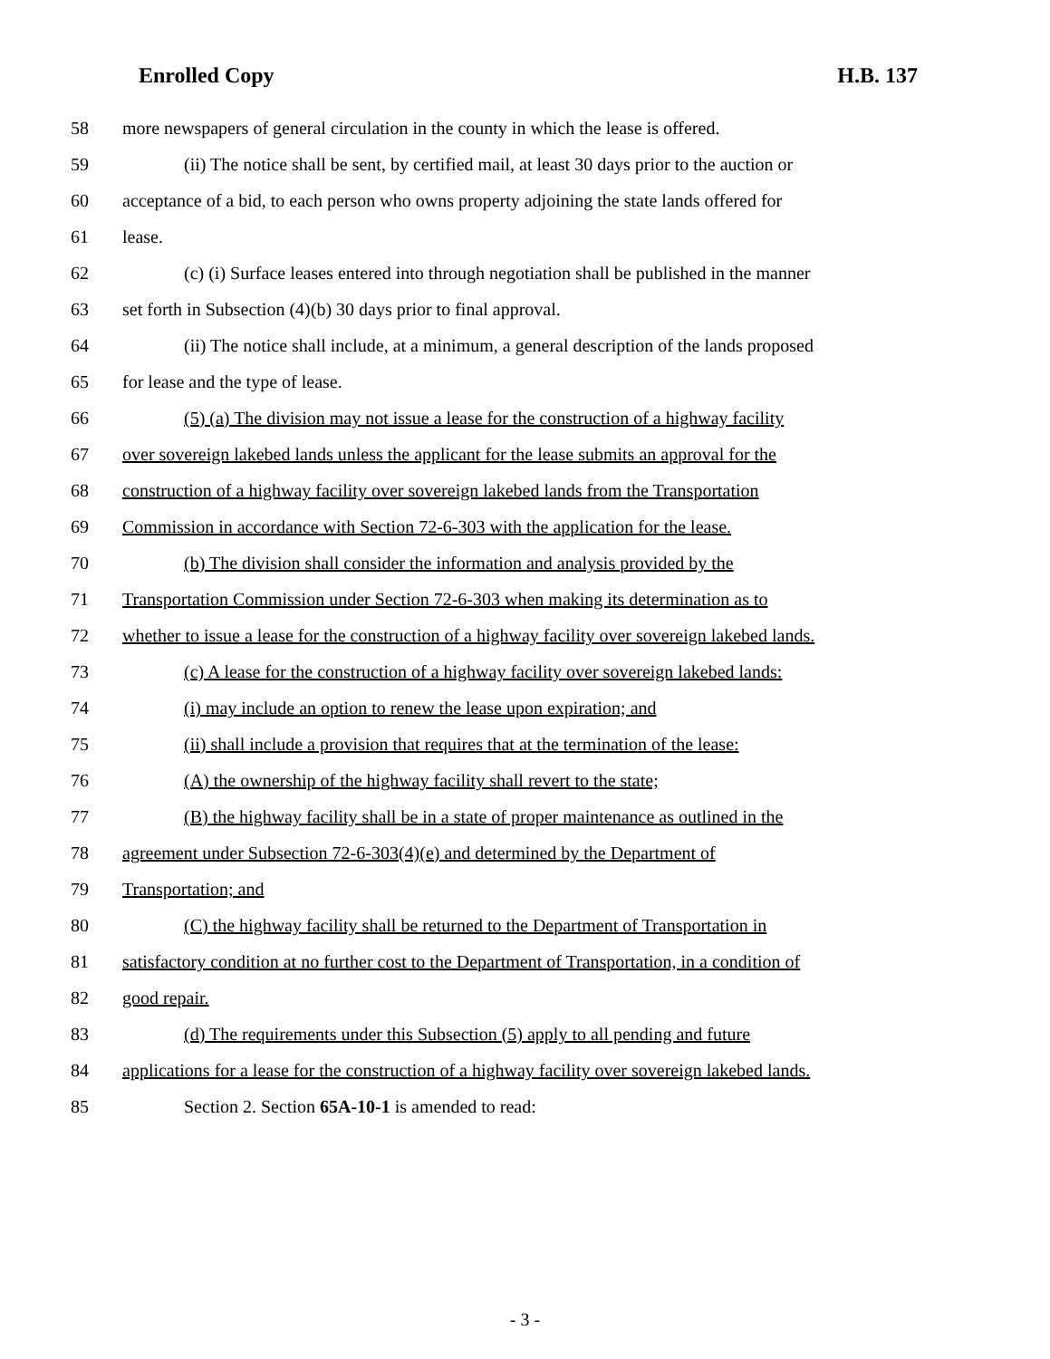Enrolled Copy H.B. 137
58 more newspapers of general circulation in the county in which the lease is offered.
59 (ii) The notice shall be sent, by certified mail, at least 30 days prior to the auction or
60 acceptance of a bid, to each person who owns property adjoining the state lands offered for
61 lease.
62 (c) (i) Surface leases entered into through negotiation shall be published in the manner
63 set forth in Subsection (4)(b) 30 days prior to final approval.
64 (ii) The notice shall include, at a minimum, a general description of the lands proposed
65 for lease and the type of lease.
66 (5) (a) The division may not issue a lease for the construction of a highway facility
67 over sovereign lakebed lands unless the applicant for the lease submits an approval for the
68 construction of a highway facility over sovereign lakebed lands from the Transportation
69 Commission in accordance with Section 72-6-303 with the application for the lease.
70 (b) The division shall consider the information and analysis provided by the
71 Transportation Commission under Section 72-6-303 when making its determination as to
72 whether to issue a lease for the construction of a highway facility over sovereign lakebed lands.
73 (c) A lease for the construction of a highway facility over sovereign lakebed lands:
74 (i) may include an option to renew the lease upon expiration; and
75 (ii) shall include a provision that requires that at the termination of the lease:
76 (A) the ownership of the highway facility shall revert to the state;
77 (B) the highway facility shall be in a state of proper maintenance as outlined in the
78 agreement under Subsection 72-6-303(4)(e) and determined by the Department of
79 Transportation; and
80 (C) the highway facility shall be returned to the Department of Transportation in
81 satisfactory condition at no further cost to the Department of Transportation, in a condition of
82 good repair.
83 (d) The requirements under this Subsection (5) apply to all pending and future
84 applications for a lease for the construction of a highway facility over sovereign lakebed lands.
85 Section 2. Section 65A-10-1 is amended to read:
- 3 -